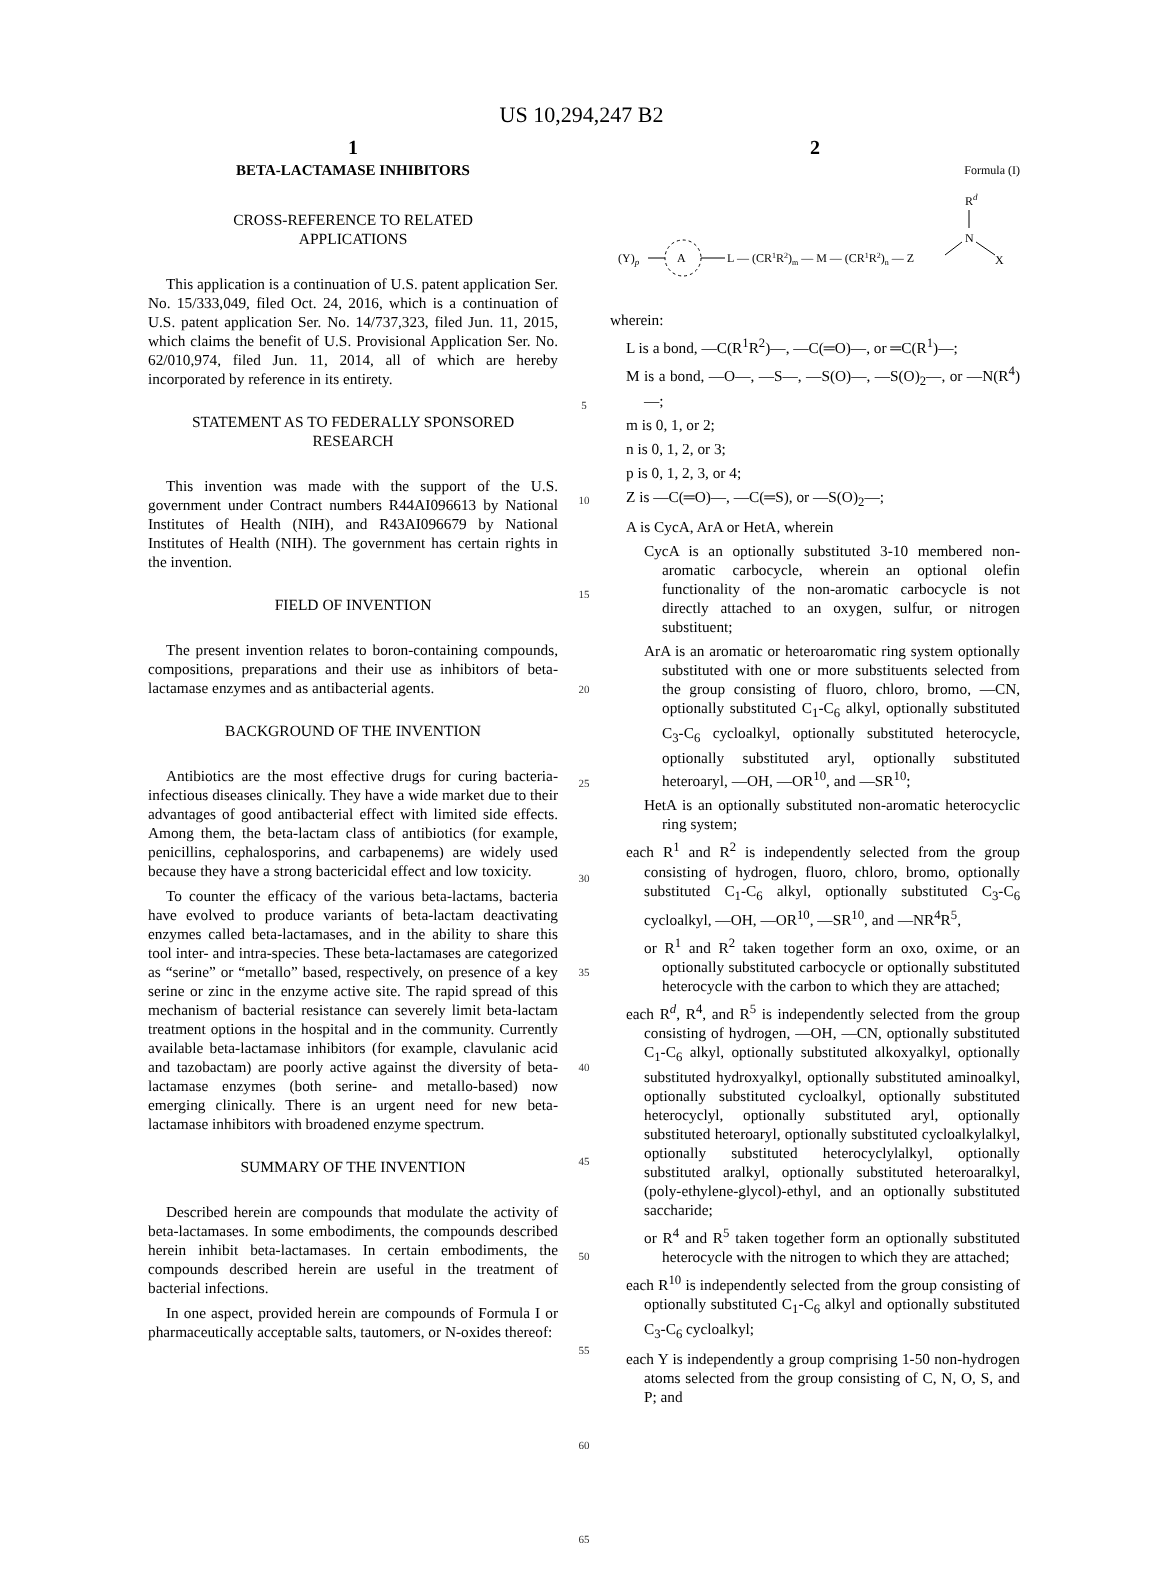US 10,294,247 B2
1
BETA-LACTAMASE INHIBITORS
CROSS-REFERENCE TO RELATED
APPLICATIONS
This application is a continuation of U.S. patent application Ser. No. 15/333,049, filed Oct. 24, 2016, which is a continuation of U.S. patent application Ser. No. 14/737,323, filed Jun. 11, 2015, which claims the benefit of U.S. Provisional Application Ser. No. 62/010,974, filed Jun. 11, 2014, all of which are hereby incorporated by reference in its entirety.
STATEMENT AS TO FEDERALLY SPONSORED
RESEARCH
This invention was made with the support of the U.S. government under Contract numbers R44AI096613 by National Institutes of Health (NIH), and R43AI096679 by National Institutes of Health (NIH). The government has certain rights in the invention.
FIELD OF INVENTION
The present invention relates to boron-containing compounds, compositions, preparations and their use as inhibitors of beta-lactamase enzymes and as antibacterial agents.
BACKGROUND OF THE INVENTION
Antibiotics are the most effective drugs for curing bacteria-infectious diseases clinically. They have a wide market due to their advantages of good antibacterial effect with limited side effects. Among them, the beta-lactam class of antibiotics (for example, penicillins, cephalosporins, and carbapenems) are widely used because they have a strong bactericidal effect and low toxicity.
To counter the efficacy of the various beta-lactams, bacteria have evolved to produce variants of beta-lactam deactivating enzymes called beta-lactamases, and in the ability to share this tool inter- and intra-species. These beta-lactamases are categorized as “serine” or “metallo” based, respectively, on presence of a key serine or zinc in the enzyme active site. The rapid spread of this mechanism of bacterial resistance can severely limit beta-lactam treatment options in the hospital and in the community. Currently available beta-lactamase inhibitors (for example, clavulanic acid and tazobactam) are poorly active against the diversity of beta-lactamase enzymes (both serine- and metallo-based) now emerging clinically. There is an urgent need for new beta-lactamase inhibitors with broadened enzyme spectrum.
SUMMARY OF THE INVENTION
Described herein are compounds that modulate the activity of beta-lactamases. In some embodiments, the compounds described herein inhibit beta-lactamases. In certain embodiments, the compounds described herein are useful in the treatment of bacterial infections.
In one aspect, provided herein are compounds of Formula I or pharmaceutically acceptable salts, tautomers, or N-oxides thereof:
5
10
15
20
25
30
35
40
45
50
55
60
65
2
Formula (I)
Rd
N
(Y)p
A
L — (CR1R2)m — M — (CR1R2)n — Z
X
wherein:
L is a bond, —C(R<sup>1</sup>R<sup>2</sup>)—, —C(═O)—, or ═C(R<sup>1</sup>)—;
M is a bond, —O—, —S—, —S(O)—, —S(O)<sub>2</sub>—, or —N(R<sup>4</sup>)—;
m is 0, 1, or 2;
n is 0, 1, 2, or 3;
p is 0, 1, 2, 3, or 4;
Z is —C(═O)—, —C(═S), or —S(O)<sub>2</sub>—;
A is CycA, ArA or HetA, wherein
CycA is an optionally substituted 3-10 membered non-aromatic carbocycle, wherein an optional olefin functionality of the non-aromatic carbocycle is not directly attached to an oxygen, sulfur, or nitrogen substituent;
ArA is an aromatic or heteroaromatic ring system optionally substituted with one or more substituents selected from the group consisting of fluoro, chloro, bromo, —CN, optionally substituted C<sub>1</sub>-C<sub>6</sub> alkyl, optionally substituted C<sub>3</sub>-C<sub>6</sub> cycloalkyl, optionally substituted heterocycle, optionally substituted aryl, optionally substituted heteroaryl, —OH, —OR<sup>10</sup>, and —SR<sup>10</sup>;
HetA is an optionally substituted non-aromatic heterocyclic ring system;
each R<sup>1</sup> and R<sup>2</sup> is independently selected from the group consisting of hydrogen, fluoro, chloro, bromo, optionally substituted C<sub>1</sub>-C<sub>6</sub> alkyl, optionally substituted C<sub>3</sub>-C<sub>6</sub> cycloalkyl, —OH, —OR<sup>10</sup>, —SR<sup>10</sup>, and —NR<sup>4</sup>R<sup>5</sup>,
or R<sup>1</sup> and R<sup>2</sup> taken together form an oxo, oxime, or an optionally substituted carbocycle or optionally substituted heterocycle with the carbon to which they are attached;
each R<sup>d</sup>, R<sup>4</sup>, and R<sup>5</sup> is independently selected from the group consisting of hydrogen, —OH, —CN, optionally substituted C<sub>1</sub>-C<sub>6</sub> alkyl, optionally substituted alkoxyalkyl, optionally substituted hydroxyalkyl, optionally substituted aminoalkyl, optionally substituted cycloalkyl, optionally substituted heterocyclyl, optionally substituted aryl, optionally substituted heteroaryl, optionally substituted cycloalkylalkyl, optionally substituted heterocyclylalkyl, optionally substituted aralkyl, optionally substituted heteroaralkyl, (poly-ethylene-glycol)-ethyl, and an optionally substituted saccharide;
or R<sup>4</sup> and R<sup>5</sup> taken together form an optionally substituted heterocycle with the nitrogen to which they are attached;
each R<sup>10</sup> is independently selected from the group consisting of optionally substituted C<sub>1</sub>-C<sub>6</sub> alkyl and optionally substituted C<sub>3</sub>-C<sub>6</sub> cycloalkyl;
each Y is independently a group comprising 1-50 non-hydrogen atoms selected from the group consisting of C, N, O, S, and P; and